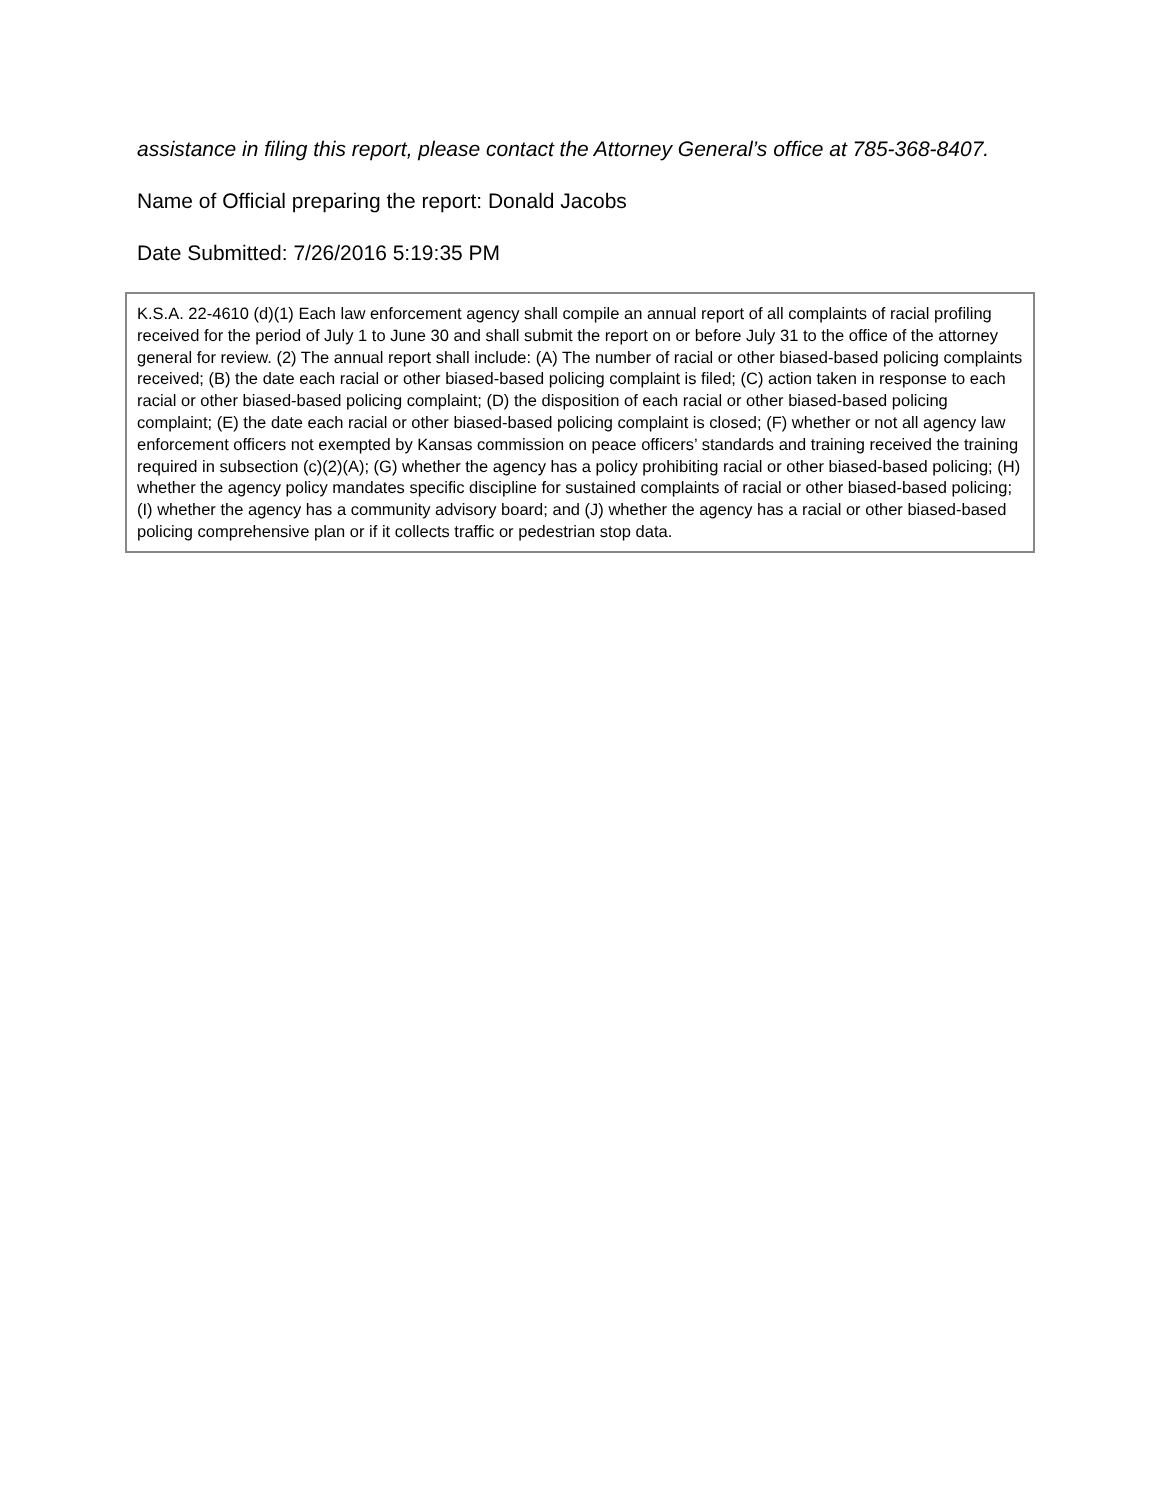assistance in filing this report, please contact the Attorney General’s office at 785-368-8407.
Name of Official preparing the report: Donald Jacobs
Date Submitted: 7/26/2016 5:19:35 PM
K.S.A. 22-4610 (d)(1) Each law enforcement agency shall compile an annual report of all complaints of racial profiling received for the period of July 1 to June 30 and shall submit the report on or before July 31 to the office of the attorney general for review. (2) The annual report shall include: (A) The number of racial or other biased-based policing complaints received; (B) the date each racial or other biased-based policing complaint is filed; (C) action taken in response to each racial or other biased-based policing complaint; (D) the disposition of each racial or other biased-based policing complaint; (E) the date each racial or other biased-based policing complaint is closed; (F) whether or not all agency law enforcement officers not exempted by Kansas commission on peace officers’ standards and training received the training required in subsection (c)(2)(A); (G) whether the agency has a policy prohibiting racial or other biased-based policing; (H) whether the agency policy mandates specific discipline for sustained complaints of racial or other biased-based policing; (I) whether the agency has a community advisory board; and (J) whether the agency has a racial or other biased-based policing comprehensive plan or if it collects traffic or pedestrian stop data.